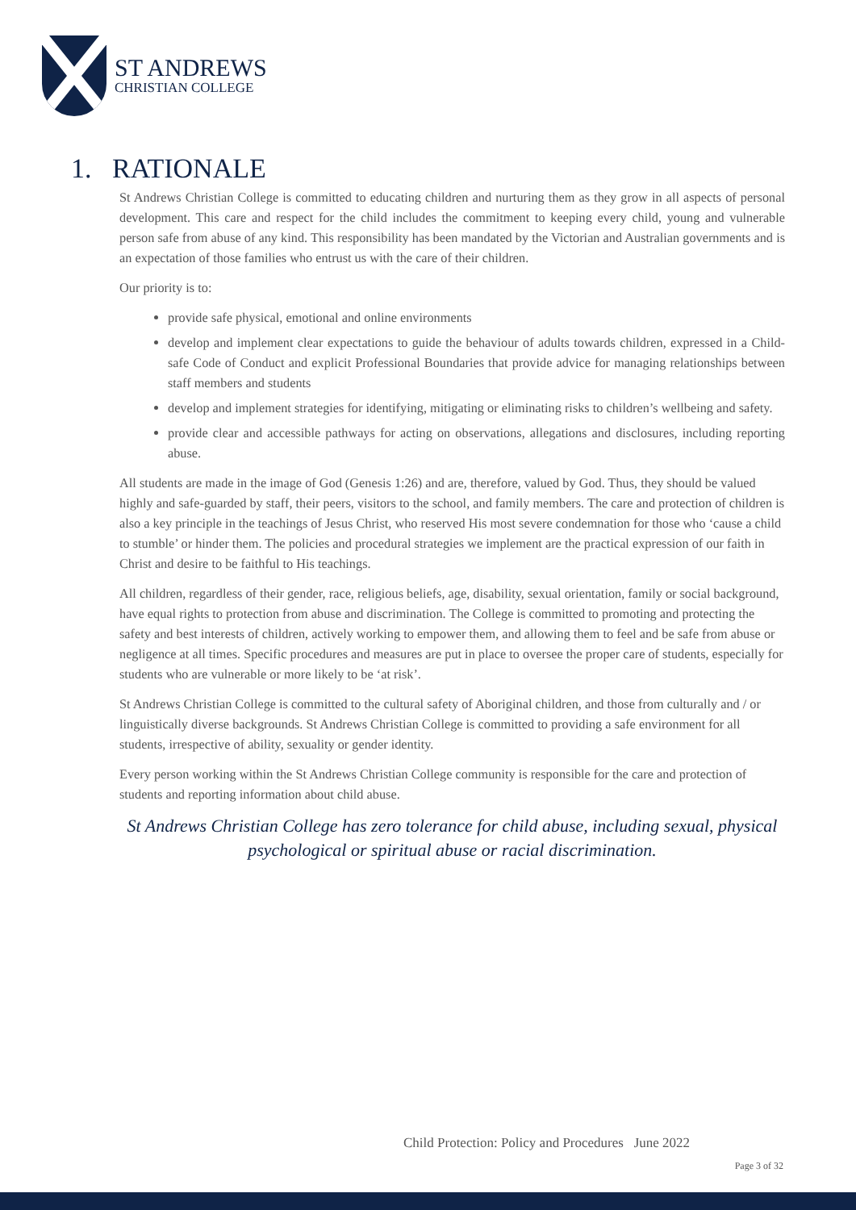ST ANDREWS
CHRISTIAN COLLEGE
1. RATIONALE
St Andrews Christian College is committed to educating children and nurturing them as they grow in all aspects of personal development. This care and respect for the child includes the commitment to keeping every child, young and vulnerable person safe from abuse of any kind. This responsibility has been mandated by the Victorian and Australian governments and is an expectation of those families who entrust us with the care of their children.
Our priority is to:
provide safe physical, emotional and online environments
develop and implement clear expectations to guide the behaviour of adults towards children, expressed in a Child-safe Code of Conduct and explicit Professional Boundaries that provide advice for managing relationships between staff members and students
develop and implement strategies for identifying, mitigating or eliminating risks to children’s wellbeing and safety.
provide clear and accessible pathways for acting on observations, allegations and disclosures, including reporting abuse.
All students are made in the image of God (Genesis 1:26) and are, therefore, valued by God. Thus, they should be valued highly and safe-guarded by staff, their peers, visitors to the school, and family members. The care and protection of children is also a key principle in the teachings of Jesus Christ, who reserved His most severe condemnation for those who ‘cause a child to stumble’ or hinder them. The policies and procedural strategies we implement are the practical expression of our faith in Christ and desire to be faithful to His teachings.
All children, regardless of their gender, race, religious beliefs, age, disability, sexual orientation, family or social background, have equal rights to protection from abuse and discrimination. The College is committed to promoting and protecting the safety and best interests of children, actively working to empower them, and allowing them to feel and be safe from abuse or negligence at all times. Specific procedures and measures are put in place to oversee the proper care of students, especially for students who are vulnerable or more likely to be ‘at risk’.
St Andrews Christian College is committed to the cultural safety of Aboriginal children, and those from culturally and / or linguistically diverse backgrounds. St Andrews Christian College is committed to providing a safe environment for all students, irrespective of ability, sexuality or gender identity.
Every person working within the St Andrews Christian College community is responsible for the care and protection of students and reporting information about child abuse.
St Andrews Christian College has zero tolerance for child abuse, including sexual, physical psychological or spiritual abuse or racial discrimination.
Child Protection: Policy and Procedures June 2022
Page 3 of 32